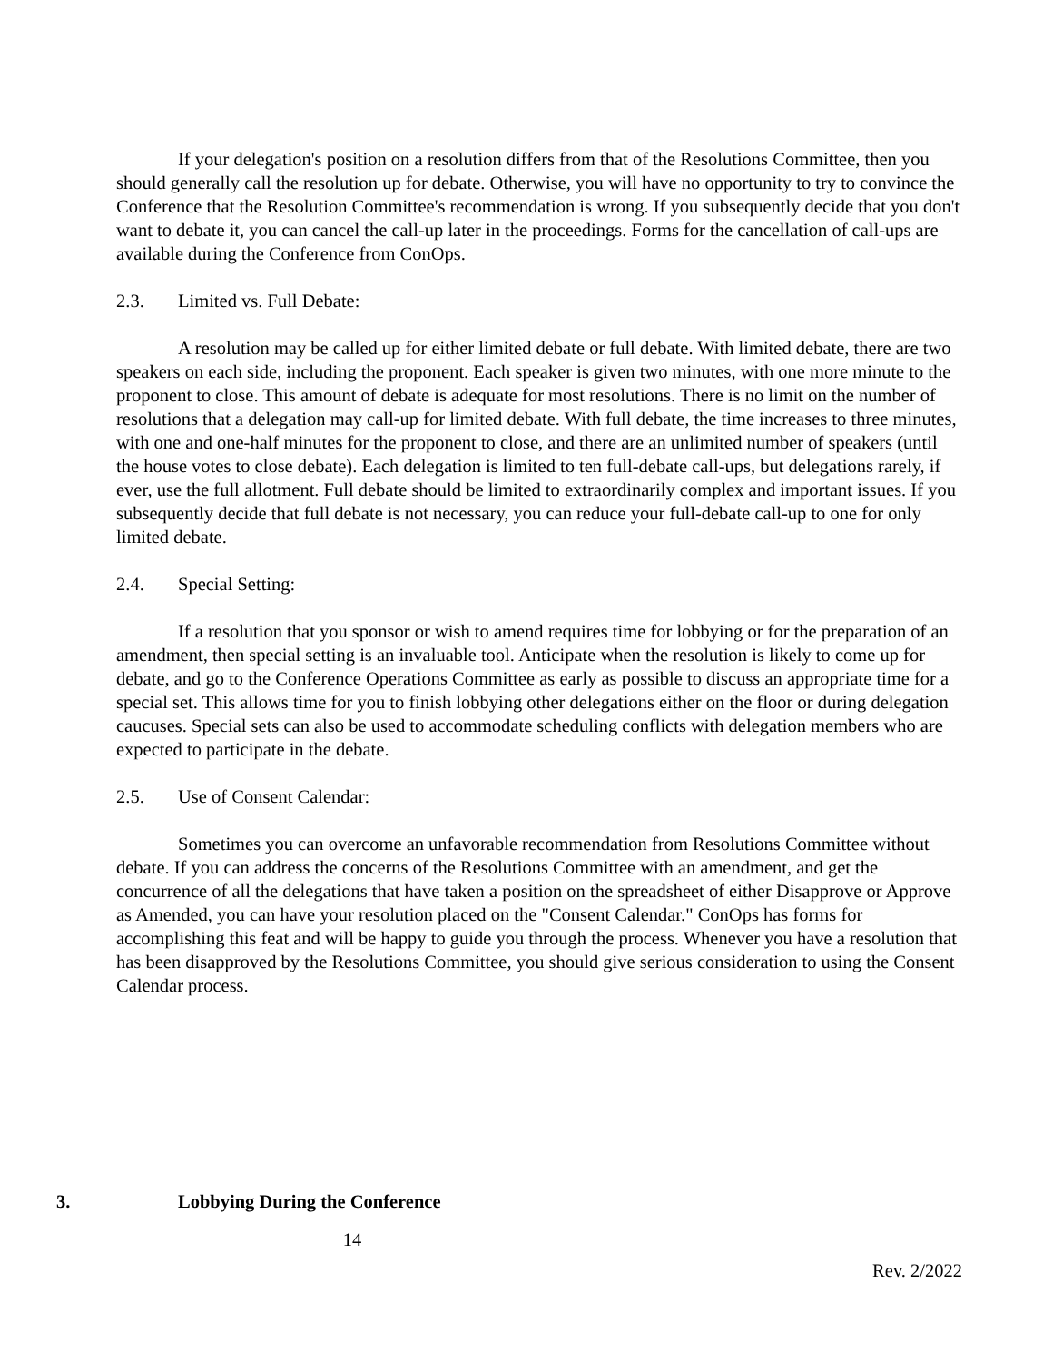If your delegation's position on a resolution differs from that of the Resolutions Committee, then you should generally call the resolution up for debate. Otherwise, you will have no opportunity to try to convince the Conference that the Resolution Committee's recommendation is wrong. If you subsequently decide that you don't want to debate it, you can cancel the call-up later in the proceedings. Forms for the cancellation of call-ups are available during the Conference from ConOps.
2.3. Limited vs. Full Debate:
A resolution may be called up for either limited debate or full debate. With limited debate, there are two speakers on each side, including the proponent. Each speaker is given two minutes, with one more minute to the proponent to close. This amount of debate is adequate for most resolutions. There is no limit on the number of resolutions that a delegation may call-up for limited debate. With full debate, the time increases to three minutes, with one and one-half minutes for the proponent to close, and there are an unlimited number of speakers (until the house votes to close debate). Each delegation is limited to ten full-debate call-ups, but delegations rarely, if ever, use the full allotment. Full debate should be limited to extraordinarily complex and important issues. If you subsequently decide that full debate is not necessary, you can reduce your full-debate call-up to one for only limited debate.
2.4. Special Setting:
If a resolution that you sponsor or wish to amend requires time for lobbying or for the preparation of an amendment, then special setting is an invaluable tool. Anticipate when the resolution is likely to come up for debate, and go to the Conference Operations Committee as early as possible to discuss an appropriate time for a special set. This allows time for you to finish lobbying other delegations either on the floor or during delegation caucuses. Special sets can also be used to accommodate scheduling conflicts with delegation members who are expected to participate in the debate.
2.5. Use of Consent Calendar:
Sometimes you can overcome an unfavorable recommendation from Resolutions Committee without debate. If you can address the concerns of the Resolutions Committee with an amendment, and get the concurrence of all the delegations that have taken a position on the spreadsheet of either Disapprove or Approve as Amended, you can have your resolution placed on the "Consent Calendar." ConOps has forms for accomplishing this feat and will be happy to guide you through the process. Whenever you have a resolution that has been disapproved by the Resolutions Committee, you should give serious consideration to using the Consent Calendar process.
3. Lobbying During the Conference
14
Rev. 2/2022